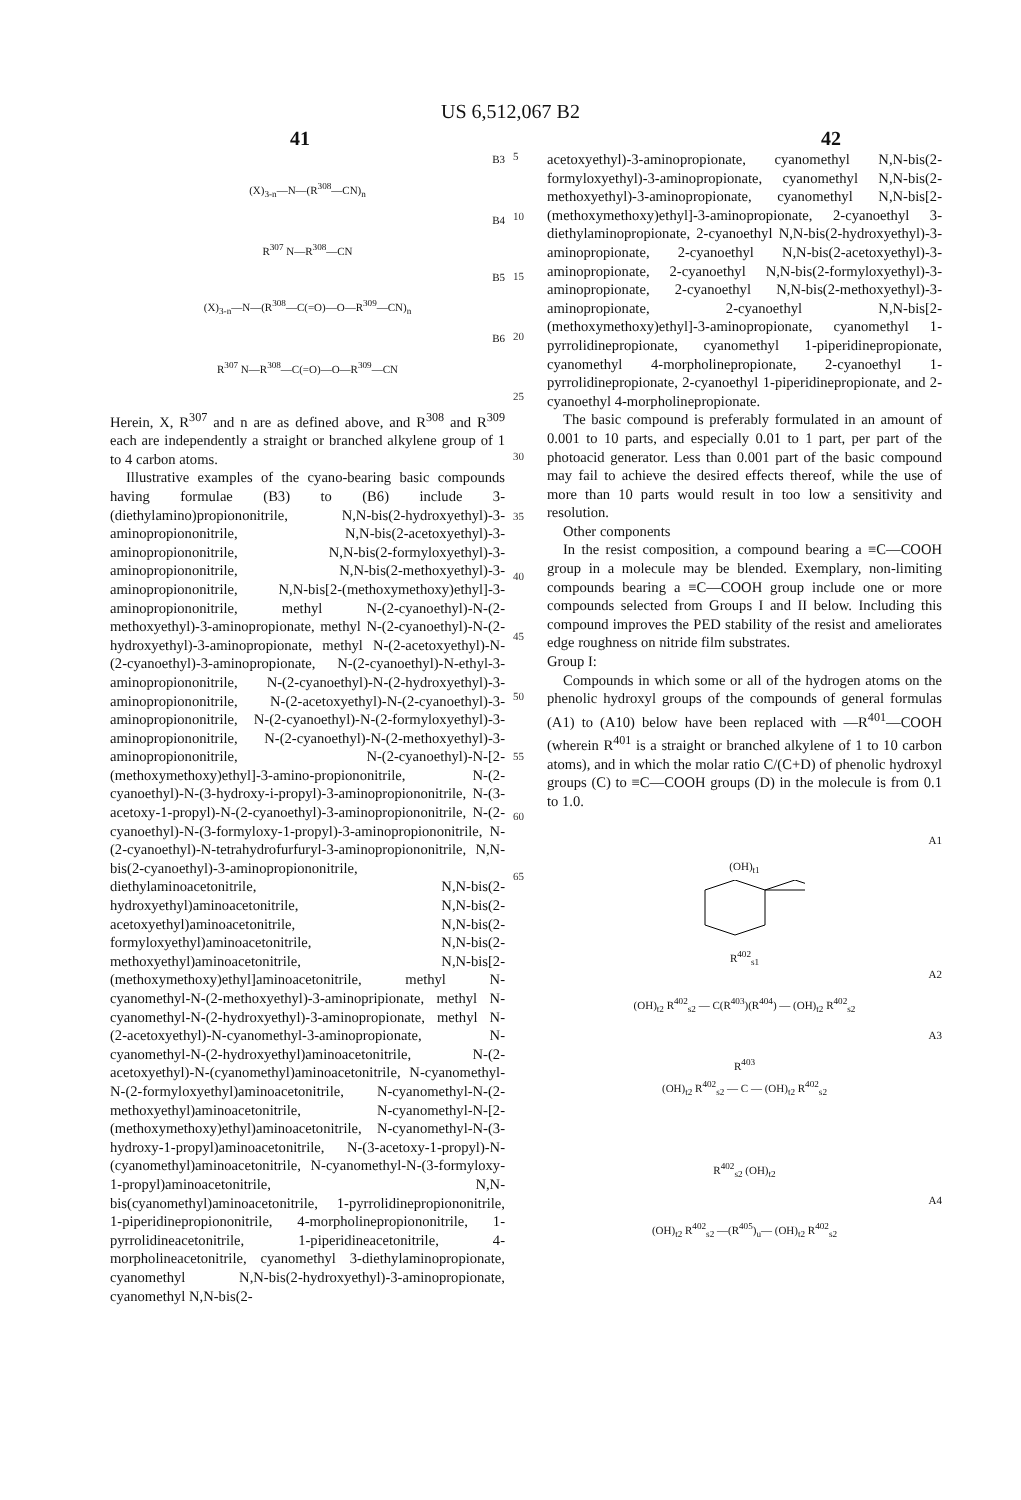US 6,512,067 B2
41 42
B3
(X)<sub>3-n</sub>—N—(R<sup>308</sup>—CN)<sub>n</sub>
B4
R<sup>307</sup> N—R<sup>308</sup>—CN
B5
(X)<sub>3-n</sub>—N—(R<sup>308</sup>—C(=O)—O—R<sup>309</sup>—CN)<sub>n</sub>
B6
R<sup>307</sup> N—R<sup>308</sup>—C(=O)—O—R<sup>309</sup>—CN
Herein, X, R<sup>307</sup> and n are as defined above, and R<sup>308</sup> and R<sup>309</sup> each are independently a straight or branched alkylene group of 1 to 4 carbon atoms.
Illustrative examples of the cyano-bearing basic compounds having formulae (B3) to (B6) include 3-(diethylamino)propiononitrile, N,N-bis(2-hydroxyethyl)-3-aminopropiononitrile, N,N-bis(2-acetoxyethyl)-3-aminopropiononitrile, N,N-bis(2-formyloxyethyl)-3-aminopropiononitrile, N,N-bis(2-methoxyethyl)-3-aminopropiononitrile, N,N-bis[2-(methoxymethoxy)ethyl]-3-aminopropiononitrile, methyl N-(2-cyanoethyl)-N-(2-methoxyethyl)-3-aminopropionate, methyl N-(2-cyanoethyl)-N-(2-hydroxyethyl)-3-aminopropionate, methyl N-(2-acetoxyethyl)-N-(2-cyanoethyl)-3-aminopropionate, N-(2-cyanoethyl)-N-ethyl-3-aminopropiononitrile, N-(2-cyanoethyl)-N-(2-hydroxyethyl)-3-aminopropiononitrile, N-(2-acetoxyethyl)-N-(2-cyanoethyl)-3-aminopropiononitrile, N-(2-cyanoethyl)-N-(2-formyloxyethyl)-3-aminopropiononitrile, N-(2-cyanoethyl)-N-(2-methoxyethyl)-3-aminopropiononitrile, N-(2-cyanoethyl)-N-[2-(methoxymethoxy)ethyl]-3-amino-propiononitrile, N-(2-cyanoethyl)-N-(3-hydroxy-i-propyl)-3-aminopropiononitrile, N-(3-acetoxy-1-propyl)-N-(2-cyanoethyl)-3-aminopropiononitrile, N-(2-cyanoethyl)-N-(3-formyloxy-1-propyl)-3-aminopropiononitrile, N-(2-cyanoethyl)-N-tetrahydrofurfuryl-3-aminopropiononitrile, N,N-bis(2-cyanoethyl)-3-aminopropiononitrile, diethylaminoacetonitrile, N,N-bis(2-hydroxyethyl)aminoacetonitrile, N,N-bis(2-acetoxyethyl)aminoacetonitrile, N,N-bis(2-formyloxyethyl)aminoacetonitrile, N,N-bis(2-methoxyethyl)aminoacetonitrile, N,N-bis[2-(methoxymethoxy)ethyl]aminoacetonitrile, methyl N-cyanomethyl-N-(2-methoxyethyl)-3-aminopripionate, methyl N-cyanomethyl-N-(2-hydroxyethyl)-3-aminopropionate, methyl N-(2-acetoxyethyl)-N-cyanomethyl-3-aminopropionate, N-cyanomethyl-N-(2-hydroxyethyl)aminoacetonitrile, N-(2-acetoxyethyl)-N-(cyanomethyl)aminoacetonitrile, N-cyanomethyl-N-(2-formyloxyethyl)aminoacetonitrile, N-cyanomethyl-N-(2-methoxyethyl)aminoacetonitrile, N-cyanomethyl-N-[2-(methoxymethoxy)ethyl)aminoacetonitrile, N-cyanomethyl-N-(3-hydroxy-1-propyl)aminoacetonitrile, N-(3-acetoxy-1-propyl)-N-(cyanomethyl)aminoacetonitrile, N-cyanomethyl-N-(3-formyloxy-1-propyl)aminoacetonitrile, N,N-bis(cyanomethyl)aminoacetonitrile, 1-pyrrolidinepropiononitrile, 1-piperidinepropiononitrile, 4-morpholinepropiononitrile, 1-pyrrolidineacetonitrile, 1-piperidineacetonitrile, 4-morpholineacetonitrile, cyanomethyl 3-diethylaminopropionate, cyanomethyl N,N-bis(2-hydroxyethyl)-3-aminopropionate, cyanomethyl N,N-bis(2-
5
10
15
20
25
30
35
40
45
50
55
60
65
acetoxyethyl)-3-aminopropionate, cyanomethyl N,N-bis(2-formyloxyethyl)-3-aminopropionate, cyanomethyl N,N-bis(2-methoxyethyl)-3-aminopropionate, cyanomethyl N,N-bis[2-(methoxymethoxy)ethyl]-3-aminopropionate, 2-cyanoethyl 3-diethylaminopropionate, 2-cyanoethyl N,N-bis(2-hydroxyethyl)-3-aminopropionate, 2-cyanoethyl N,N-bis(2-acetoxyethyl)-3-aminopropionate, 2-cyanoethyl N,N-bis(2-formyloxyethyl)-3-aminopropionate, 2-cyanoethyl N,N-bis(2-methoxyethyl)-3-aminopropionate, 2-cyanoethyl N,N-bis[2-(methoxymethoxy)ethyl]-3-aminopropionate, cyanomethyl 1-pyrrolidinepropionate, cyanomethyl 1-piperidinepropionate, cyanomethyl 4-morpholinepropionate, 2-cyanoethyl 1-pyrrolidinepropionate, 2-cyanoethyl 1-piperidinepropionate, and 2-cyanoethyl 4-morpholinepropionate.
The basic compound is preferably formulated in an amount of 0.001 to 10 parts, and especially 0.01 to 1 part, per part of the photoacid generator. Less than 0.001 part of the basic compound may fail to achieve the desired effects thereof, while the use of more than 10 parts would result in too low a sensitivity and resolution.
Other components
In the resist composition, a compound bearing a ≡C—COOH group in a molecule may be blended. Exemplary, non-limiting compounds bearing a ≡C—COOH group include one or more compounds selected from Groups I and II below. Including this compound improves the PED stability of the resist and ameliorates edge roughness on nitride film substrates.
Group I:
Compounds in which some or all of the hydrogen atoms on the phenolic hydroxyl groups of the compounds of general formulas (A1) to (A10) below have been replaced with —R<sup>401</sup>—COOH (wherein R<sup>401</sup> is a straight or branched alkylene of 1 to 10 carbon atoms), and in which the molar ratio C/(C+D) of phenolic hydroxyl groups (C) to ≡C—COOH groups (D) in the molecule is from 0.1 to 1.0.
A1
(OH)<sub>t1</sub>
R<sup>402</sup><sub>s1</sub>
A2
(OH)<sub>t2</sub> R<sup>402</sup><sub>s2</sub> — C(R<sup>403</sup>)(R<sup>404</sup>) — (OH)<sub>t2</sub> R<sup>402</sup><sub>s2</sub>
A3
R<sup>403</sup>
(OH)<sub>t2</sub> R<sup>402</sup><sub>s2</sub> — C — (OH)<sub>t2</sub> R<sup>402</sup><sub>s2</sub>
R<sup>402</sup><sub>s2</sub> (OH)<sub>t2</sub>
A4
(OH)<sub>t2</sub> R<sup>402</sup><sub>s2</sub> —(R<sup>405</sup>)<sub>u</sub>— (OH)<sub>t2</sub> R<sup>402</sup><sub>s2</sub>